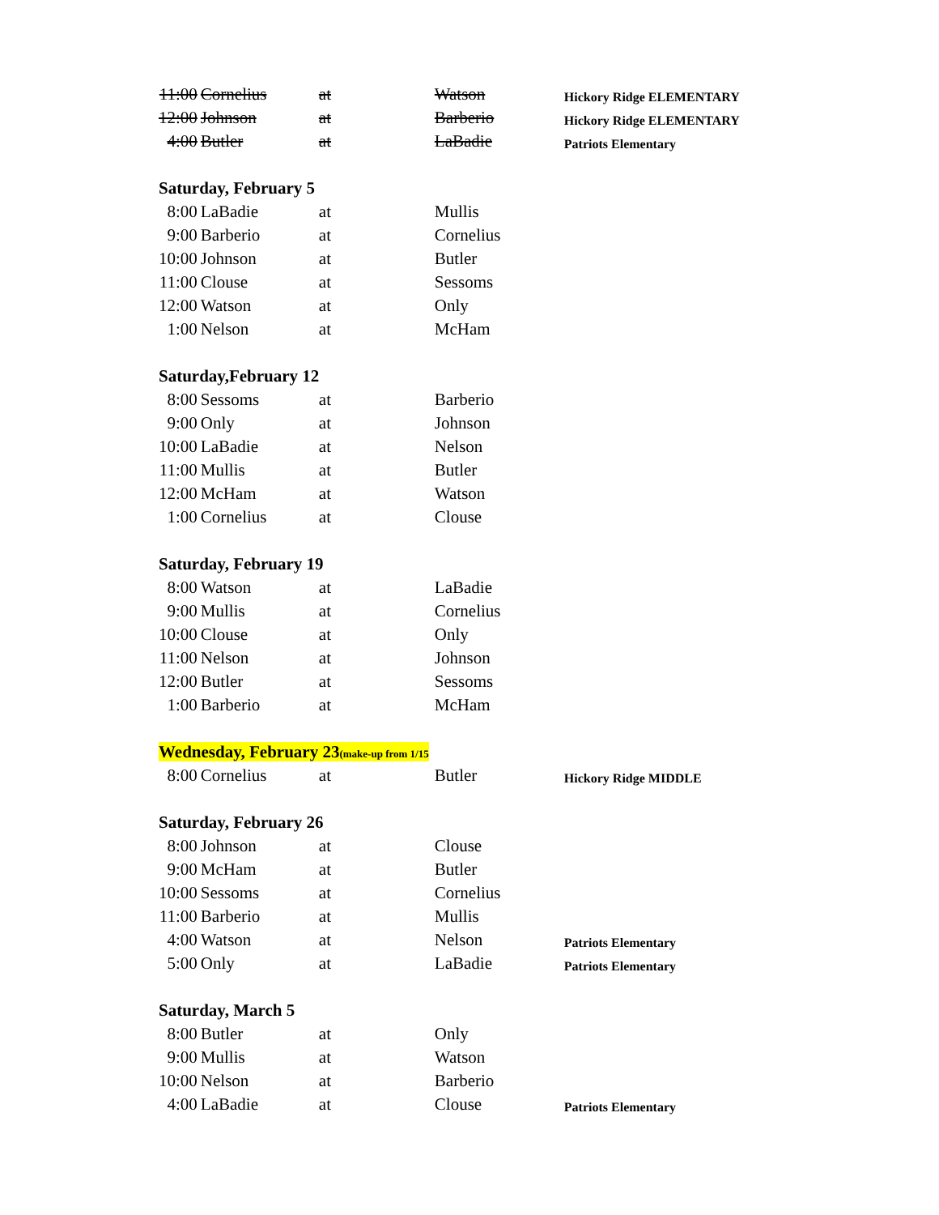| 11:00 | Cornelius | at | Watson | Hickory Ridge ELEMENTARY |
| 12:00 | Johnson | at | Barberio | Hickory Ridge ELEMENTARY |
| 4:00 | Butler | at | LaBadie | Patriots Elementary |
| Saturday, February 5 | | | | |
| 8:00 | LaBadie | at | Mullis | |
| 9:00 | Barberio | at | Cornelius | |
| 10:00 | Johnson | at | Butler | |
| 11:00 | Clouse | at | Sessoms | |
| 12:00 | Watson | at | Only | |
| 1:00 | Nelson | at | McHam | |
| Saturday,February 12 | | | | |
| 8:00 | Sessoms | at | Barberio | |
| 9:00 | Only | at | Johnson | |
| 10:00 | LaBadie | at | Nelson | |
| 11:00 | Mullis | at | Butler | |
| 12:00 | McHam | at | Watson | |
| 1:00 | Cornelius | at | Clouse | |
| Saturday, February 19 | | | | |
| 8:00 | Watson | at | LaBadie | |
| 9:00 | Mullis | at | Cornelius | |
| 10:00 | Clouse | at | Only | |
| 11:00 | Nelson | at | Johnson | |
| 12:00 | Butler | at | Sessoms | |
| 1:00 | Barberio | at | McHam | |
| Wednesday, February 23 (make-up from 1/15 | | | | |
| 8:00 | Cornelius | at | Butler | Hickory Ridge MIDDLE |
| Saturday, February 26 | | | | |
| 8:00 | Johnson | at | Clouse | |
| 9:00 | McHam | at | Butler | |
| 10:00 | Sessoms | at | Cornelius | |
| 11:00 | Barberio | at | Mullis | |
| 4:00 | Watson | at | Nelson | Patriots Elementary |
| 5:00 | Only | at | LaBadie | Patriots Elementary |
| Saturday, March 5 | | | | |
| 8:00 | Butler | at | Only | |
| 9:00 | Mullis | at | Watson | |
| 10:00 | Nelson | at | Barberio | |
| 4:00 | LaBadie | at | Clouse | Patriots Elementary |